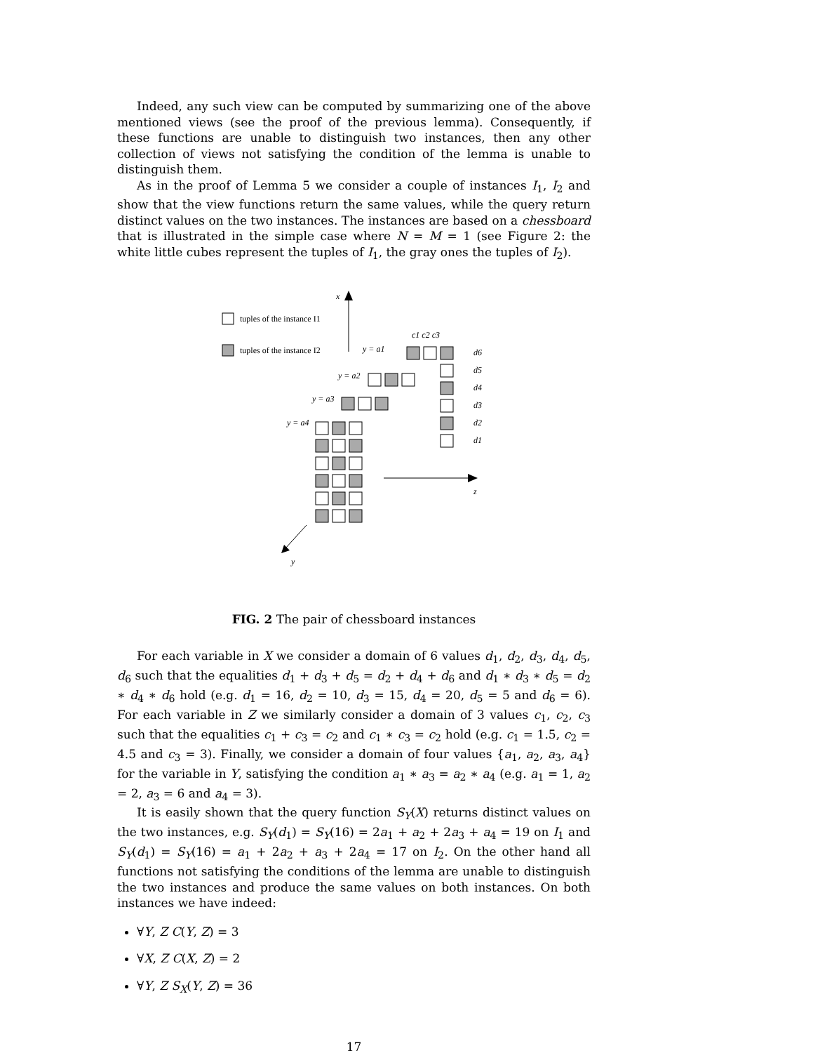Indeed, any such view can be computed by summarizing one of the above mentioned views (see the proof of the previous lemma). Consequently, if these functions are unable to distinguish two instances, then any other collection of views not satisfying the condition of the lemma is unable to distinguish them.
As in the proof of Lemma 5 we consider a couple of instances I<sub>1</sub>, I<sub>2</sub> and show that the view functions return the same values, while the query return distinct values on the two instances. The instances are based on a chessboard that is illustrated in the simple case where N = M = 1 (see Figure 2: the white little cubes represent the tuples of I<sub>1</sub>, the gray ones the tuples of I<sub>2</sub>).
x
z
y
tuples of the instance I1
tuples of the instance I2
c1 c2 c3
y = a1
y = a2
y = a3
y = a4
d6
d5
d4
d3
d2
d1
FIG. 2 The pair of chessboard instances
For each variable in X we consider a domain of 6 values d<sub>1</sub>, d<sub>2</sub>, d<sub>3</sub>, d<sub>4</sub>, d<sub>5</sub>, d<sub>6</sub> such that the equalities d<sub>1</sub> + d<sub>3</sub> + d<sub>5</sub> = d<sub>2</sub> + d<sub>4</sub> + d<sub>6</sub> and d<sub>1</sub> ∗ d<sub>3</sub> ∗ d<sub>5</sub> = d<sub>2</sub> ∗ d<sub>4</sub> ∗ d<sub>6</sub> hold (e.g. d<sub>1</sub> = 16, d<sub>2</sub> = 10, d<sub>3</sub> = 15, d<sub>4</sub> = 20, d<sub>5</sub> = 5 and d<sub>6</sub> = 6). For each variable in Z we similarly consider a domain of 3 values c<sub>1</sub>, c<sub>2</sub>, c<sub>3</sub> such that the equalities c<sub>1</sub> + c<sub>3</sub> = c<sub>2</sub> and c<sub>1</sub> ∗ c<sub>3</sub> = c<sub>2</sub> hold (e.g. c<sub>1</sub> = 1.5, c<sub>2</sub> = 4.5 and c<sub>3</sub> = 3). Finally, we consider a domain of four values {a<sub>1</sub>, a<sub>2</sub>, a<sub>3</sub>, a<sub>4</sub>} for the variable in Y, satisfying the condition a<sub>1</sub> ∗ a<sub>3</sub> = a<sub>2</sub> ∗ a<sub>4</sub> (e.g. a<sub>1</sub> = 1, a<sub>2</sub> = 2, a<sub>3</sub> = 6 and a<sub>4</sub> = 3).
It is easily shown that the query function S<sub>Y</sub>(X) returns distinct values on the two instances, e.g. S<sub>Y</sub>(d<sub>1</sub>) = S<sub>Y</sub>(16) = 2a<sub>1</sub> + a<sub>2</sub> + 2a<sub>3</sub> + a<sub>4</sub> = 19 on I<sub>1</sub> and S<sub>Y</sub>(d<sub>1</sub>) = S<sub>Y</sub>(16) = a<sub>1</sub> + 2a<sub>2</sub> + a<sub>3</sub> + 2a<sub>4</sub> = 17 on I<sub>2</sub>. On the other hand all functions not satisfying the conditions of the lemma are unable to distinguish the two instances and produce the same values on both instances. On both instances we have indeed:
∀Y, Z C(Y, Z) = 3
∀X, Z C(X, Z) = 2
∀Y, Z S<sub>X</sub>(Y, Z) = 36
17